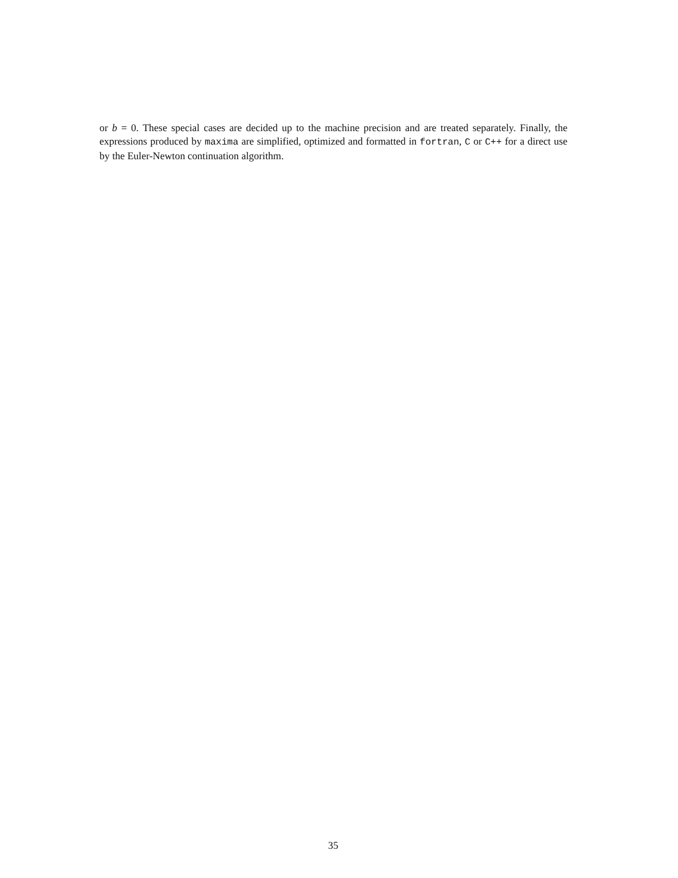or b = 0. These special cases are decided up to the machine precision and are treated separately. Finally, the expressions produced by maxima are simplified, optimized and formatted in fortran, C or C++ for a direct use by the Euler-Newton continuation algorithm.
35